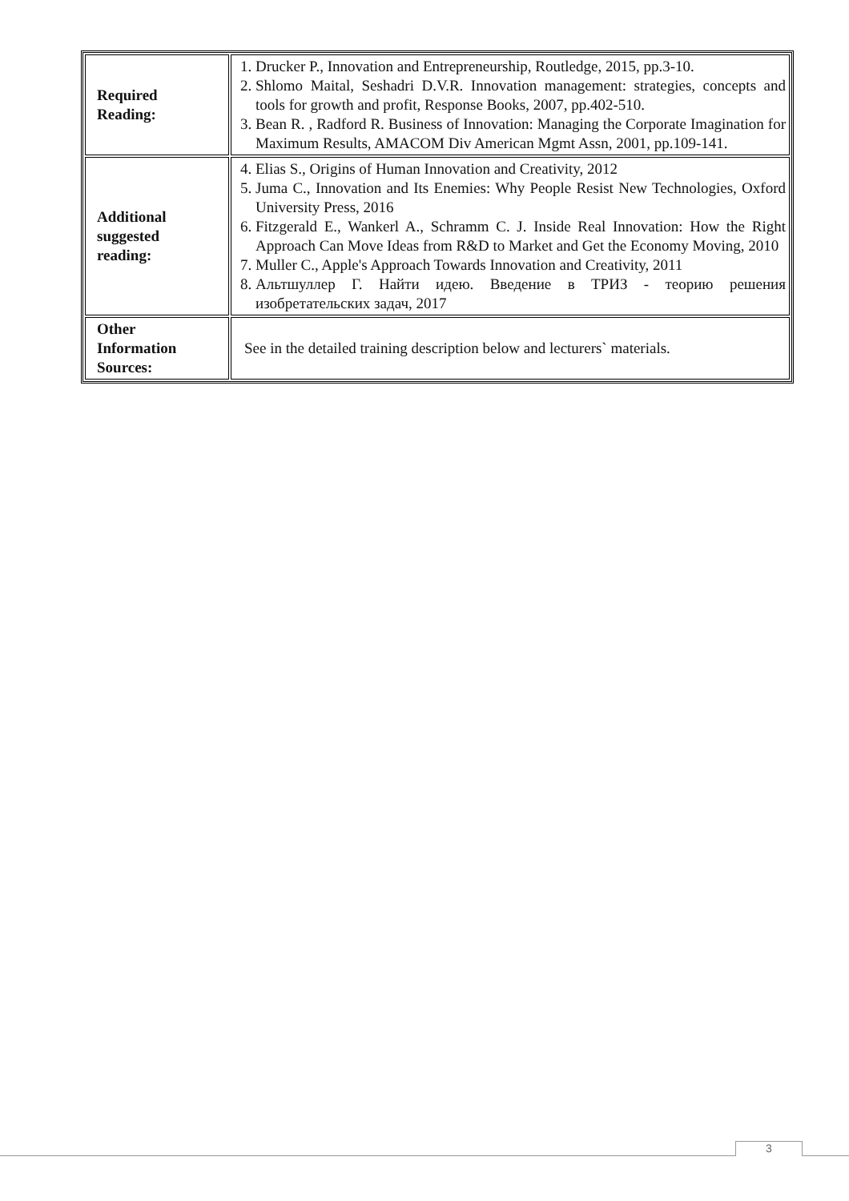| Required Reading: | 1. Drucker P., Innovation and Entrepreneurship, Routledge, 2015, pp.3-10. 2. Shlomo Maital, Seshadri D.V.R. Innovation management: strategies, concepts and tools for growth and profit, Response Books, 2007, pp.402-510. 3. Bean R. , Radford R. Business of Innovation: Managing the Corporate Imagination for Maximum Results, AMACOM Div American Mgmt Assn, 2001, pp.109-141. |
| Additional suggested reading: | 4. Elias S., Origins of Human Innovation and Creativity, 2012 5. Juma C., Innovation and Its Enemies: Why People Resist New Technologies, Oxford University Press, 2016 6. Fitzgerald E., Wankerl A., Schramm C. J. Inside Real Innovation: How the Right Approach Can Move Ideas from R&D to Market and Get the Economy Moving, 2010 7. Muller C., Apple's Approach Towards Innovation and Creativity, 2011 8. Альтшуллер Г. Найти идею. Введение в ТРИЗ - теорию решения изобретательских задач, 2017 |
| Other Information Sources: | See in the detailed training description below and lecturers` materials. |
3